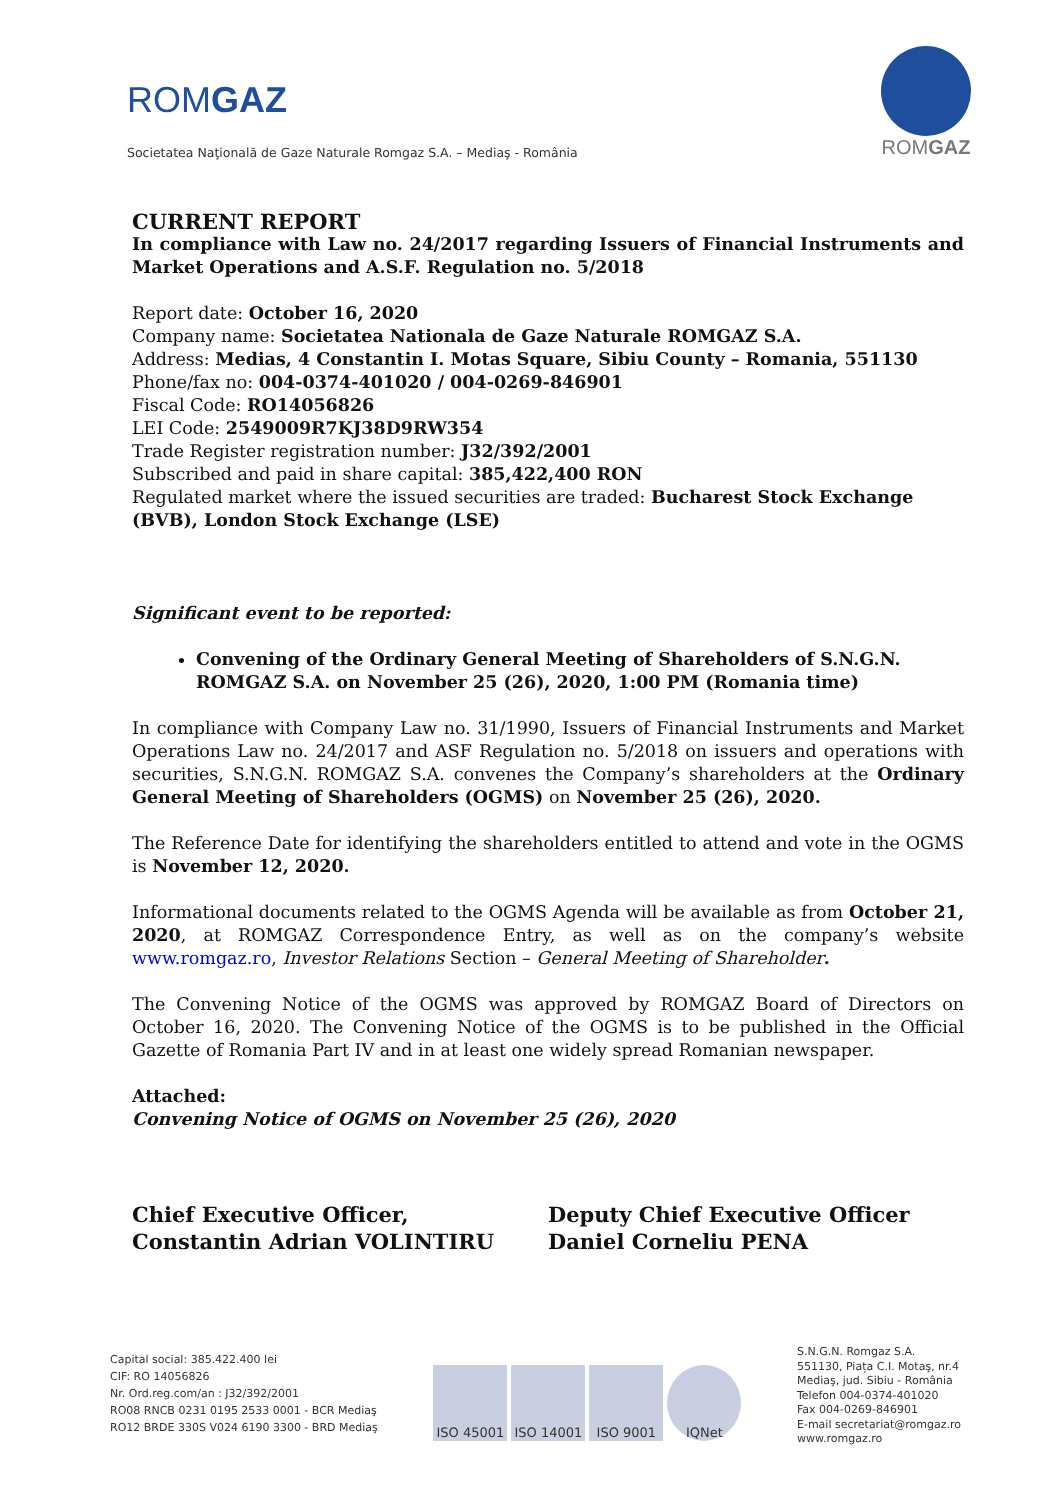ROMGAZ
Societatea Naţională de Gaze Naturale Romgaz S.A. – Mediaş - România
ROMGAZ
CURRENT REPORT
In compliance with Law no. 24/2017 regarding Issuers of Financial Instruments and Market Operations and A.S.F. Regulation no. 5/2018
Report date: October 16, 2020
Company name: Societatea Nationala de Gaze Naturale ROMGAZ S.A.
Address: Medias, 4 Constantin I. Motas Square, Sibiu County – Romania, 551130
Phone/fax no: 004-0374-401020 / 004-0269-846901
Fiscal Code: RO14056826
LEI Code: 2549009R7KJ38D9RW354
Trade Register registration number: J32/392/2001
Subscribed and paid in share capital: 385,422,400 RON
Regulated market where the issued securities are traded: Bucharest Stock Exchange (BVB), London Stock Exchange (LSE)
Significant event to be reported:
Convening of the Ordinary General Meeting of Shareholders of S.N.G.N. ROMGAZ S.A. on November 25 (26), 2020, 1:00 PM (Romania time)
In compliance with Company Law no. 31/1990, Issuers of Financial Instruments and Market Operations Law no. 24/2017 and ASF Regulation no. 5/2018 on issuers and operations with securities, S.N.G.N. ROMGAZ S.A. convenes the Company’s shareholders at the Ordinary General Meeting of Shareholders (OGMS) on November 25 (26), 2020.
The Reference Date for identifying the shareholders entitled to attend and vote in the OGMS is November 12, 2020.
Informational documents related to the OGMS Agenda will be available as from October 21, 2020, at ROMGAZ Correspondence Entry, as well as on the company’s website www.romgaz.ro, Investor Relations Section – General Meeting of Shareholder.
The Convening Notice of the OGMS was approved by ROMGAZ Board of Directors on October 16, 2020. The Convening Notice of the OGMS is to be published in the Official Gazette of Romania Part IV and in at least one widely spread Romanian newspaper.
Attached:
Convening Notice of OGMS on November 25 (26), 2020
Chief Executive Officer,
Constantin Adrian VOLINTIRU
Deputy Chief Executive Officer
Daniel Corneliu PENA
Capital social: 385.422.400 lei
CIF: RO 14056826
Nr. Ord.reg.com/an : J32/392/2001
RO08 RNCB 0231 0195 2533 0001 - BCR Mediaş
RO12 BRDE 330S V024 6190 3300 - BRD Mediaş
ISO 45001 ISO 14001 ISO 9001 IQNet
S.N.G.N. Romgaz S.A.
551130, Piața C.I. Motaş, nr.4
Mediaş, jud. Sibiu - România
Telefon 004-0374-401020
Fax 004-0269-846901
E-mail secretariat@romgaz.ro
www.romgaz.ro